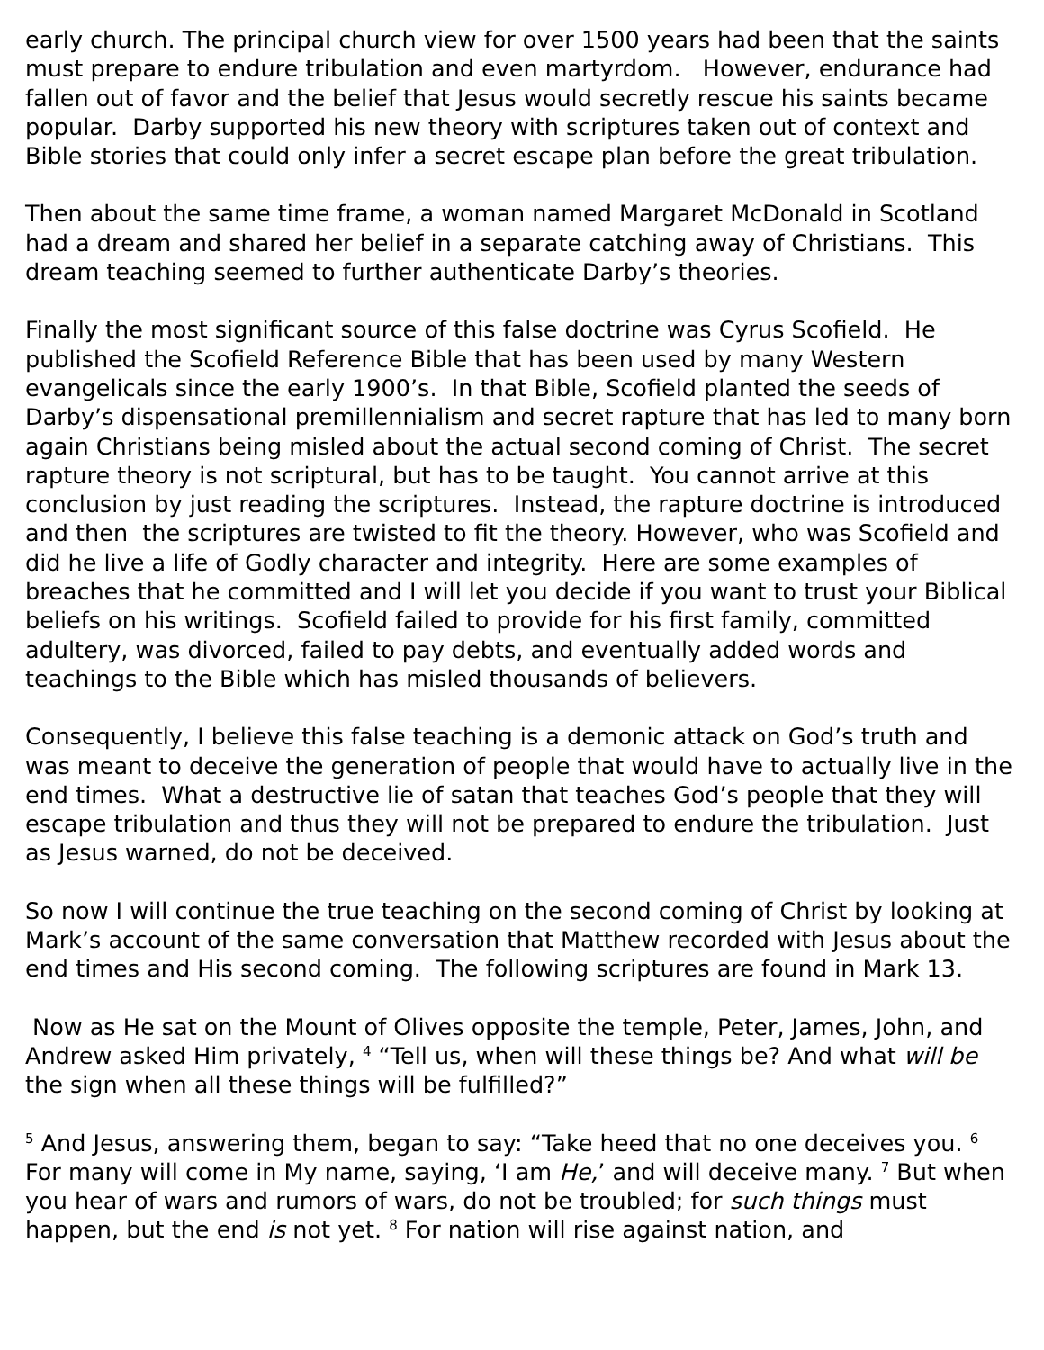early church. The principal church view for over 1500 years had been that the saints must prepare to endure tribulation and even martyrdom. However, endurance had fallen out of favor and the belief that Jesus would secretly rescue his saints became popular. Darby supported his new theory with scriptures taken out of context and Bible stories that could only infer a secret escape plan before the great tribulation.
Then about the same time frame, a woman named Margaret McDonald in Scotland had a dream and shared her belief in a separate catching away of Christians. This dream teaching seemed to further authenticate Darby’s theories.
Finally the most significant source of this false doctrine was Cyrus Scofield. He published the Scofield Reference Bible that has been used by many Western evangelicals since the early 1900’s. In that Bible, Scofield planted the seeds of Darby’s dispensational premillennialism and secret rapture that has led to many born again Christians being misled about the actual second coming of Christ. The secret rapture theory is not scriptural, but has to be taught. You cannot arrive at this conclusion by just reading the scriptures. Instead, the rapture doctrine is introduced and then the scriptures are twisted to fit the theory. However, who was Scofield and did he live a life of Godly character and integrity. Here are some examples of breaches that he committed and I will let you decide if you want to trust your Biblical beliefs on his writings. Scofield failed to provide for his first family, committed adultery, was divorced, failed to pay debts, and eventually added words and teachings to the Bible which has misled thousands of believers.
Consequently, I believe this false teaching is a demonic attack on God’s truth and was meant to deceive the generation of people that would have to actually live in the end times. What a destructive lie of satan that teaches God’s people that they will escape tribulation and thus they will not be prepared to endure the tribulation. Just as Jesus warned, do not be deceived.
So now I will continue the true teaching on the second coming of Christ by looking at Mark’s account of the same conversation that Matthew recorded with Jesus about the end times and His second coming. The following scriptures are found in Mark 13.
Now as He sat on the Mount of Olives opposite the temple, Peter, James, John, and Andrew asked Him privately, <sup>4</sup> “Tell us, when will these things be? And what will be the sign when all these things will be fulfilled?”
<sup>5</sup> And Jesus, answering them, began to say: “Take heed that no one deceives you. <sup>6</sup> For many will come in My name, saying, ‘I am He,’ and will deceive many. <sup>7</sup> But when you hear of wars and rumors of wars, do not be troubled; for such things must happen, but the end is not yet. <sup>8</sup> For nation will rise against nation, and